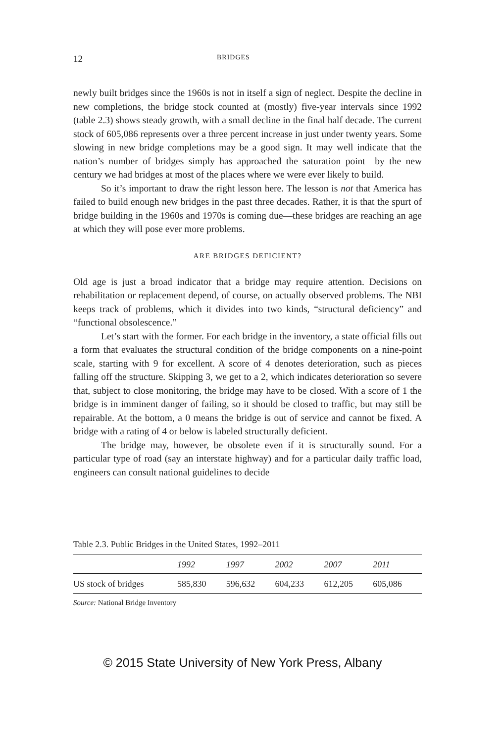12 BRIDGES
newly built bridges since the 1960s is not in itself a sign of neglect. Despite the decline in new completions, the bridge stock counted at (mostly) five-year intervals since 1992 (table 2.3) shows steady growth, with a small decline in the final half decade. The current stock of 605,086 represents over a three percent increase in just under twenty years. Some slowing in new bridge completions may be a good sign. It may well indicate that the nation’s number of bridges simply has approached the saturation point—by the new century we had bridges at most of the places where we were ever likely to build.
So it’s important to draw the right lesson here. The lesson is not that America has failed to build enough new bridges in the past three decades. Rather, it is that the spurt of bridge building in the 1960s and 1970s is coming due—these bridges are reaching an age at which they will pose ever more problems.
ARE BRIDGES DEFICIENT?
Old age is just a broad indicator that a bridge may require attention. Decisions on rehabilitation or replacement depend, of course, on actually observed problems. The NBI keeps track of problems, which it divides into two kinds, “structural deficiency” and “functional obsolescence.”
Let’s start with the former. For each bridge in the inventory, a state official fills out a form that evaluates the structural condition of the bridge components on a nine-point scale, starting with 9 for excellent. A score of 4 denotes deterioration, such as pieces falling off the structure. Skipping 3, we get to a 2, which indicates deterioration so severe that, subject to close monitoring, the bridge may have to be closed. With a score of 1 the bridge is in imminent danger of failing, so it should be closed to traffic, but may still be repairable. At the bottom, a 0 means the bridge is out of service and cannot be fixed. A bridge with a rating of 4 or below is labeled structurally deficient.
The bridge may, however, be obsolete even if it is structurally sound. For a particular type of road (say an interstate highway) and for a particular daily traffic load, engineers can consult national guidelines to decide
Table 2.3. Public Bridges in the United States, 1992–2011
| | 1992 | 1997 | 2002 | 2007 | 2011 |
| --- | --- | --- | --- | --- | --- |
| US stock of bridges | 585,830 | 596,632 | 604,233 | 612,205 | 605,086 |
Source: National Bridge Inventory
© 2015 State University of New York Press, Albany